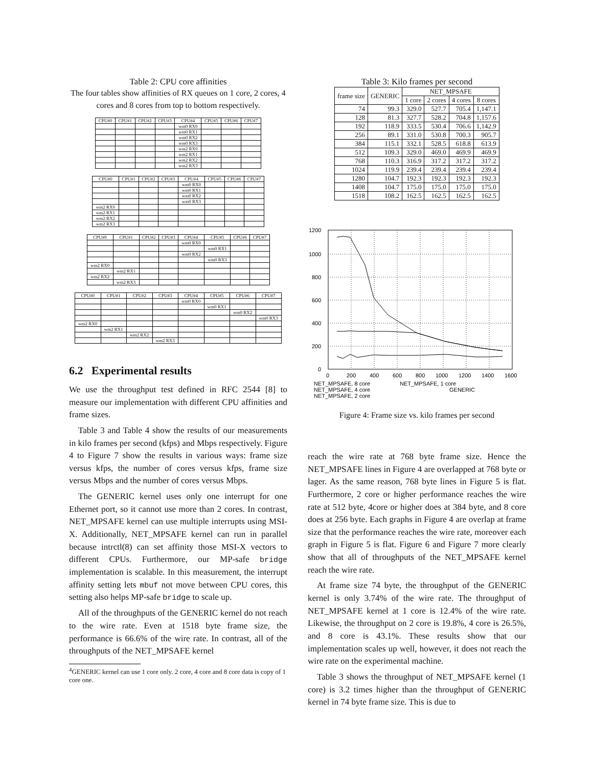Table 2: CPU core affinities
The four tables show affinities of RX queues on 1 core, 2 cores, 4 cores and 8 cores from top to bottom respectively.
| CPU#0 | CPU#1 | CPU#2 | CPU#3 | CPU#4 | CPU#5 | CPU#6 | CPU#7 |
| --- | --- | --- | --- | --- | --- | --- | --- |
| | | | | wm0 RX0 | | | |
| | | | | wm0 RX1 | | | |
| | | | | wm0 RX2 | | | |
| | | | | wm0 RX3 | | | |
| | | | | wm2 RX0 | | | |
| | | | | wm2 RX1 | | | |
| | | | | wm2 RX2 | | | |
| | | | | wm2 RX3 | | | |
| CPU#0 | CPU#1 | CPU#2 | CPU#3 | CPU#4 | CPU#5 | CPU#6 | CPU#7 |
| --- | --- | --- | --- | --- | --- | --- | --- |
| | | | | wm0 RX0 | | | |
| | | | | wm0 RX1 | | | |
| | | | | wm0 RX2 | | | |
| | | | | wm0 RX3 | | | |
| wm2 RX0 | | | | | | | |
| wm2 RX1 | | | | | | | |
| wm2 RX2 | | | | | | | |
| wm2 RX3 | | | | | | | |
| CPU#0 | CPU#1 | CPU#2 | CPU#3 | CPU#4 | CPU#5 | CPU#6 | CPU#7 |
| --- | --- | --- | --- | --- | --- | --- | --- |
| | | | | wm0 RX0 | | | |
| | | | | | wm0 RX1 | | |
| | | | | wm0 RX2 | | | |
| | | | | | wm0 RX3 | | |
| wm2 RX0 | | | | | | | |
| | wm2 RX1 | | | | | | |
| wm2 RX2 | | | | | | | |
| | wm2 RX3 | | | | | | |
| CPU#0 | CPU#1 | CPU#2 | CPU#3 | CPU#4 | CPU#5 | CPU#6 | CPU#7 |
| --- | --- | --- | --- | --- | --- | --- | --- |
| | | | | wm0 RX0 | | | |
| | | | | | wm0 RX1 | | |
| | | | | | | wm0 RX2 | |
| | | | | | | | wm0 RX3 |
| wm2 RX0 | | | | | | | |
| | wm2 RX1 | | | | | | |
| | | wm2 RX2 | | | | | |
| | | | wm2 RX3 | | | | |
6.2 Experimental results
We use the throughput test defined in RFC 2544 [8] to measure our implementation with different CPU affinities and frame sizes.
Table 3 and Table 4 show the results of our measurements in kilo frames per second (kfps) and Mbps respectively. Figure 4 to Figure 7 show the results in various ways: frame size versus kfps, the number of cores versus kfps, frame size versus Mbps and the number of cores versus Mbps.
The GENERIC kernel uses only one interrupt for one Ethernet port, so it cannot use more than 2 cores. In contrast, NET_MPSAFE kernel can use multiple interrupts using MSI-X. Additionally, NET_MPSAFE kernel can run in parallel because intrctl(8) can set affinity those MSI-X vectors to different CPUs. Furthermore, our MP-safe bridge implementation is scalable. In this measurement, the interrupt affinity setting lets mbuf not move between CPU cores, this setting also helps MP-safe bridge to scale up.
All of the throughputs of the GENERIC kernel do not reach to the wire rate. Even at 1518 byte frame size, the performance is 66.6% of the wire rate. In contrast, all of the throughputs of the NET_MPSAFE kernel
<sup>4</sup> GENERIC kernel can use 1 core only. 2 core, 4 core and 8 core data is copy of 1 core one.
Table 3: Kilo frames per second
| frame size | GENERIC | NET_MPSAFE | | | |
| --- | --- | --- | --- | --- | --- |
| | | 1 core | 2 cores | 4 cores | 8 cores |
| 74 | 99.3 | 329.0 | 527.7 | 705.4 | 1,147.1 |
| 128 | 81.3 | 327.7 | 528.2 | 704.8 | 1,157.6 |
| 192 | 118.9 | 333.5 | 530.4 | 706.6 | 1,142.9 |
| 256 | 89.1 | 331.0 | 530.8 | 700.3 | 905.7 |
| 384 | 115.1 | 332.1 | 528.5 | 618.8 | 613.9 |
| 512 | 109.3 | 329.0 | 469.0 | 469.9 | 469.9 |
| 768 | 110.3 | 316.9 | 317.2 | 317.2 | 317.2 |
| 1024 | 119.9 | 239.4 | 239.4 | 239.4 | 239.4 |
| 1280 | 104.7 | 192.3 | 192.3 | 192.3 | 192.3 |
| 1408 | 104.7 | 175.0 | 175.0 | 175.0 | 175.0 |
| 1518 | 108.2 | 162.5 | 162.5 | 162.5 | 162.5 |
1200
1000
800
600
400
200
0
0
200
400
600
800
1000
1200
1400
1600
NET_MPSAFE, 8 core
NET_MPSAFE, 4 core
NET_MPSAFE, 2 core
NET_MPSAFE, 1 core
GENERIC
Figure 4: Frame size vs. kilo frames per second
reach the wire rate at 768 byte frame size. Hence the NET_MPSAFE lines in Figure 4 are overlapped at 768 byte or lager. As the same reason, 768 byte lines in Figure 5 is flat. Furthermore, 2 core or higher performance reaches the wire rate at 512 byte, 4core or higher does at 384 byte, and 8 core does at 256 byte. Each graphs in Figure 4 are overlap at frame size that the performance reaches the wire rate, moreover each graph in Figure 5 is flat. Figure 6 and Figure 7 more clearly show that all of throughputs of the NET_MPSAFE kernel reach the wire rate.
At frame size 74 byte, the throughput of the GENERIC kernel is only 3.74% of the wire rate. The throughput of NET_MPSAFE kernel at 1 core is 12.4% of the wire rate. Likewise, the throughput on 2 core is 19.8%, 4 core is 26.5%, and 8 core is 43.1%. These results show that our implementation scales up well, however, it does not reach the wire rate on the experimental machine.
Table 3 shows the throughput of NET_MPSAFE kernel (1 core) is 3.2 times higher than the throughput of GENERIC kernel in 74 byte frame size. This is due to